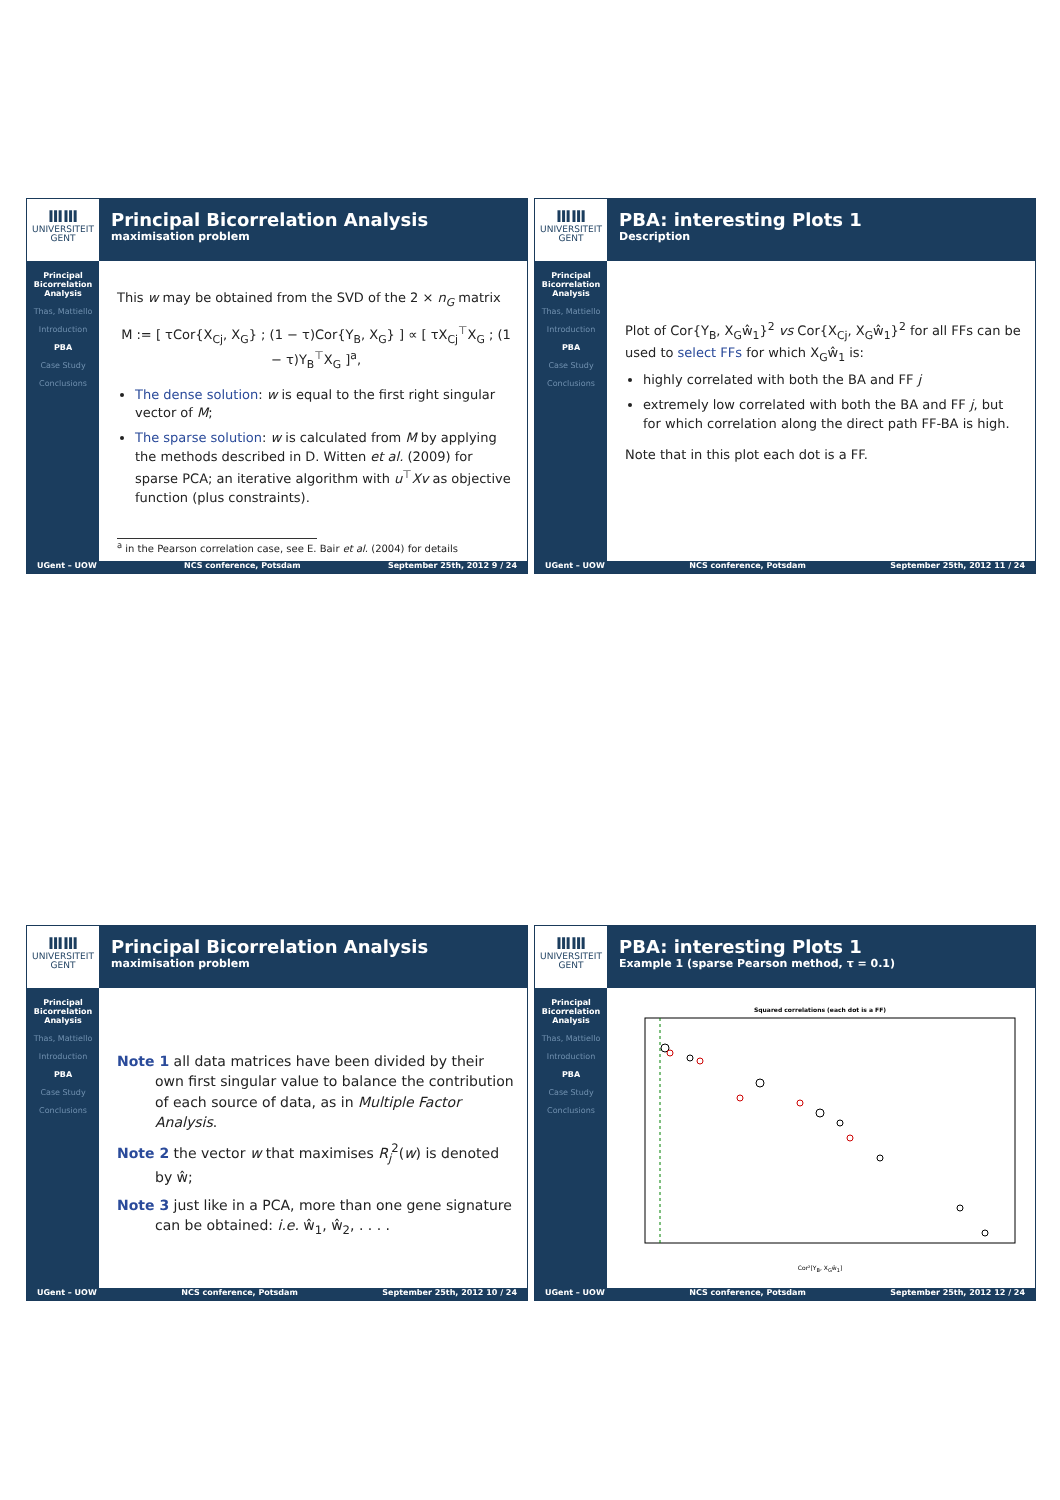ⅢⅢ
UNIVERSITEIT
GENT
Principal Bicorrelation Analysis
maximisation problem
Principal Bicorrelation Analysis
Thas, Mattiello
Introduction
PBA
Case Study
Conclusions
This w may be obtained from the SVD of the 2 × n<sub>G</sub> matrix
M := [ τCor{X<sub>Cj</sub>, X<sub>G</sub>} ; (1 − τ)Cor{Y<sub>B</sub>, X<sub>G</sub>} ] ∝ [ τX<sub>Cj</sub><sup>⊤</sup>X<sub>G</sub> ; (1 − τ)Y<sub>B</sub><sup>⊤</sup>X<sub>G</sub> ]<sup>a</sup>,
The dense solution: w is equal to the first right singular vector of M;
The sparse solution: w is calculated from M by applying the methods described in D. Witten et al. (2009) for sparse PCA; an iterative algorithm with u<sup>⊤</sup>Xv as objective function (plus constraints).
<sup>a</sup> in the Pearson correlation case, see E. Bair et al. (2004) for details
UGent – UOW NCS conference, Potsdam September 25th, 2012 9 / 24
ⅢⅢ
UNIVERSITEIT
GENT
PBA: interesting Plots 1
Description
Principal Bicorrelation Analysis
Thas, Mattiello
Introduction
PBA
Case Study
Conclusions
Plot of Cor{Y<sub>B</sub>, X<sub>G</sub>ŵ<sub>1</sub>}<sup>2</sup> vs Cor{X<sub>Cj</sub>, X<sub>G</sub>ŵ<sub>1</sub>}<sup>2</sup> for all FFs can be used to select FFs for which X<sub>G</sub>ŵ<sub>1</sub> is:
highly correlated with both the BA and FF j
extremely low correlated with both the BA and FF j, but for which correlation along the direct path FF-BA is high.
Note that in this plot each dot is a FF.
UGent – UOW NCS conference, Potsdam September 25th, 2012 11 / 24
ⅢⅢ
UNIVERSITEIT
GENT
Principal Bicorrelation Analysis
maximisation problem
Principal Bicorrelation Analysis
Thas, Mattiello
Introduction
PBA
Case Study
Conclusions
Note 1 all data matrices have been divided by their own first singular value to balance the contribution of each source of data, as in Multiple Factor Analysis.
Note 2 the vector w that maximises R<sub>j</sub><sup>2</sup>(w) is denoted by ŵ;
Note 3 just like in a PCA, more than one gene signature can be obtained: i.e. ŵ<sub>1</sub>, ŵ<sub>2</sub>, . . . .
UGent – UOW NCS conference, Potsdam September 25th, 2012 10 / 24
ⅢⅢ
UNIVERSITEIT
GENT
PBA: interesting Plots 1
Example 1 (sparse Pearson method, τ = 0.1)
Principal Bicorrelation Analysis
Thas, Mattiello
Introduction
PBA
Case Study
Conclusions
Squared correlations (each dot is a FF)
Cor²[Y<sub>B</sub>, X<sub>G</sub>ŵ<sub>1</sub>]
UGent – UOW NCS conference, Potsdam September 25th, 2012 12 / 24